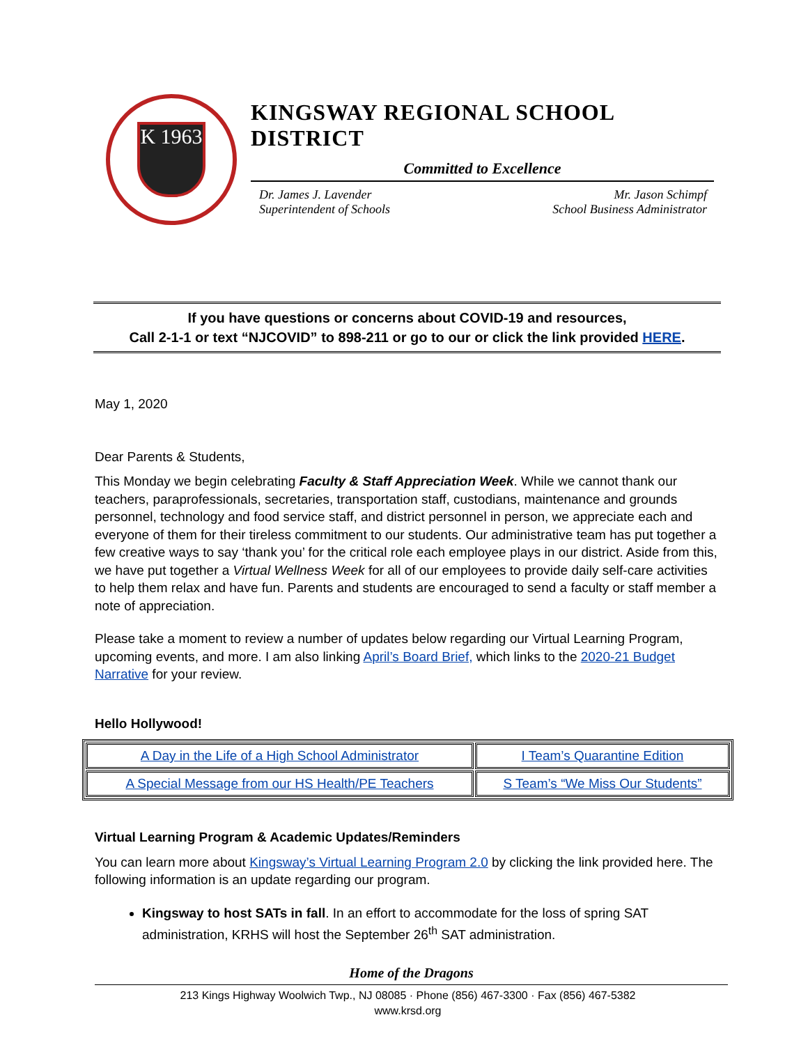K 1963
KINGSWAY REGIONAL SCHOOL DISTRICT
Committed to Excellence
Dr. James J. Lavender
Superintendent of Schools
Mr. Jason Schimpf
School Business Administrator
If you have questions or concerns about COVID-19 and resources,
Call 2-1-1 or text “NJCOVID” to 898-211 or go to our or click the link provided HERE.
May 1, 2020
Dear Parents & Students,
This Monday we begin celebrating Faculty & Staff Appreciation Week. While we cannot thank our teachers, paraprofessionals, secretaries, transportation staff, custodians, maintenance and grounds personnel, technology and food service staff, and district personnel in person, we appreciate each and everyone of them for their tireless commitment to our students. Our administrative team has put together a few creative ways to say ‘thank you’ for the critical role each employee plays in our district. Aside from this, we have put together a Virtual Wellness Week for all of our employees to provide daily self-care activities to help them relax and have fun. Parents and students are encouraged to send a faculty or staff member a note of appreciation.
Please take a moment to review a number of updates below regarding our Virtual Learning Program, upcoming events, and more. I am also linking April’s Board Brief, which links to the 2020-21 Budget Narrative for your review.
Hello Hollywood!
| A Day in the Life of a High School Administrator | I Team’s Quarantine Edition |
| A Special Message from our HS Health/PE Teachers | S Team’s “We Miss Our Students” |
Virtual Learning Program & Academic Updates/Reminders
You can learn more about Kingsway’s Virtual Learning Program 2.0 by clicking the link provided here. The following information is an update regarding our program.
Kingsway to host SATs in fall. In an effort to accommodate for the loss of spring SAT administration, KRHS will host the September 26<sup>th</sup> SAT administration.
Home of the Dragons
213 Kings Highway Woolwich Twp., NJ 08085 · Phone (856) 467-3300 · Fax (856) 467-5382
www.krsd.org